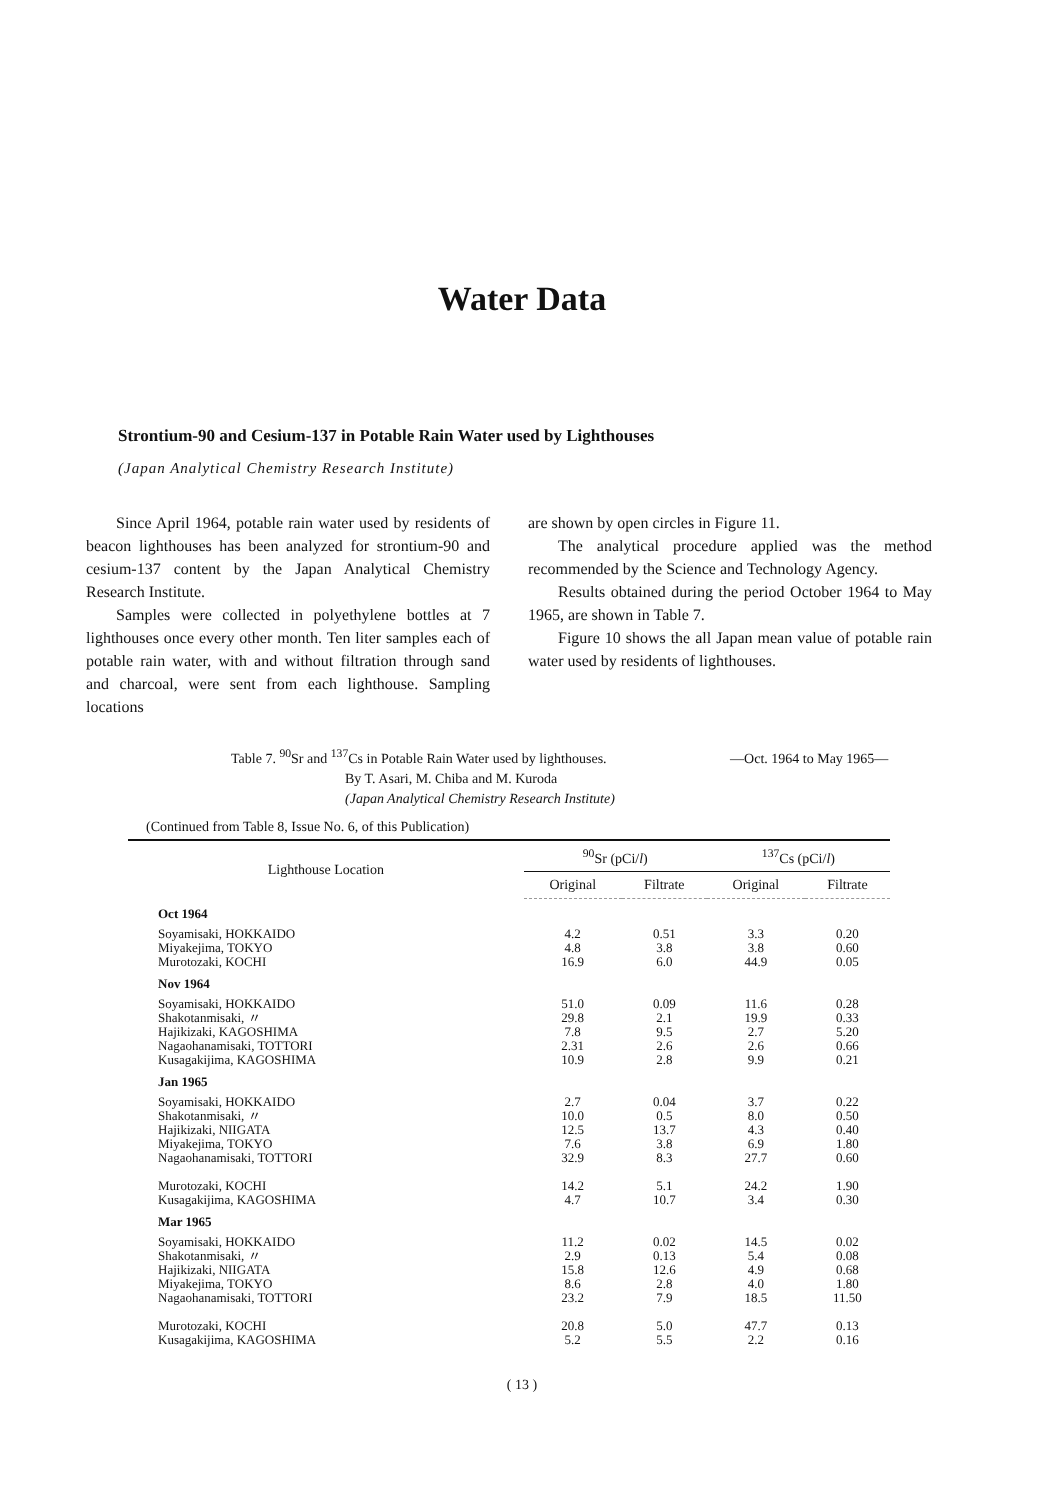Water Data
Strontium-90 and Cesium-137 in Potable Rain Water used by Lighthouses
(Japan Analytical Chemistry Research Institute)
Since April 1964, potable rain water used by residents of beacon lighthouses has been analyzed for strontium-90 and cesium-137 content by the Japan Analytical Chemistry Research Institute.
Samples were collected in polyethylene bottles at 7 lighthouses once every other month. Ten liter samples each of potable rain water, with and without filtration through sand and charcoal, were sent from each lighthouse. Sampling locations
are shown by open circles in Figure 11.
The analytical procedure applied was the method recommended by the Science and Technology Agency.
Results obtained during the period October 1964 to May 1965, are shown in Table 7.
Figure 10 shows the all Japan mean value of potable rain water used by residents of lighthouses.
Table 7. <sup>90</sup>Sr and <sup>137</sup>Cs in Potable Rain Water used by lighthouses. —Oct. 1964 to May 1965—
By T. Asari, M. Chiba and M. Kuroda
(Japan Analytical Chemistry Research Institute)
(Continued from Table 8, Issue No. 6, of this Publication)
| Lighthouse Location | <sup>90</sup>Sr (pCi/ l ) | | <sup>137</sup>Cs (pCi/ l ) | |
| --- | --- | --- | --- | --- |
| | Original | Filtrate | Original | Filtrate |
| Oct 1964 | | | | |
| Soyamisaki, HOKKAIDO Miyakejima, TOKYO Murotozaki, KOCHI | 4.2 4.8 16.9 | 0.51 3.8 6.0 | 3.3 3.8 44.9 | 0.20 0.60 0.05 |
| Nov 1964 | | | | |
| Soyamisaki, HOKKAIDO Shakotanmisaki, 〃 Hajikizaki, KAGOSHIMA Nagaohanamisaki, TOTTORI Kusagakijima, KAGOSHIMA | 51.0 29.8 7.8 2.31 10.9 | 0.09 2.1 9.5 2.6 2.8 | 11.6 19.9 2.7 2.6 9.9 | 0.28 0.33 5.20 0.66 0.21 |
| Jan 1965 | | | | |
| Soyamisaki, HOKKAIDO Shakotanmisaki, 〃 Hajikizaki, NIIGATA Miyakejima, TOKYO Nagaohanamisaki, TOTTORI Murotozaki, KOCHI Kusagakijima, KAGOSHIMA | 2.7 10.0 12.5 7.6 32.9 14.2 4.7 | 0.04 0.5 13.7 3.8 8.3 5.1 10.7 | 3.7 8.0 4.3 6.9 27.7 24.2 3.4 | 0.22 0.50 0.40 1.80 0.60 1.90 0.30 |
| Mar 1965 | | | | |
| Soyamisaki, HOKKAIDO Shakotanmisaki, 〃 Hajikizaki, NIIGATA Miyakejima, TOKYO Nagaohanamisaki, TOTTORI Murotozaki, KOCHI Kusagakijima, KAGOSHIMA | 11.2 2.9 15.8 8.6 23.2 20.8 5.2 | 0.02 0.13 12.6 2.8 7.9 5.0 5.5 | 14.5 5.4 4.9 4.0 18.5 47.7 2.2 | 0.02 0.08 0.68 1.80 11.50 0.13 0.16 |
( 13 )